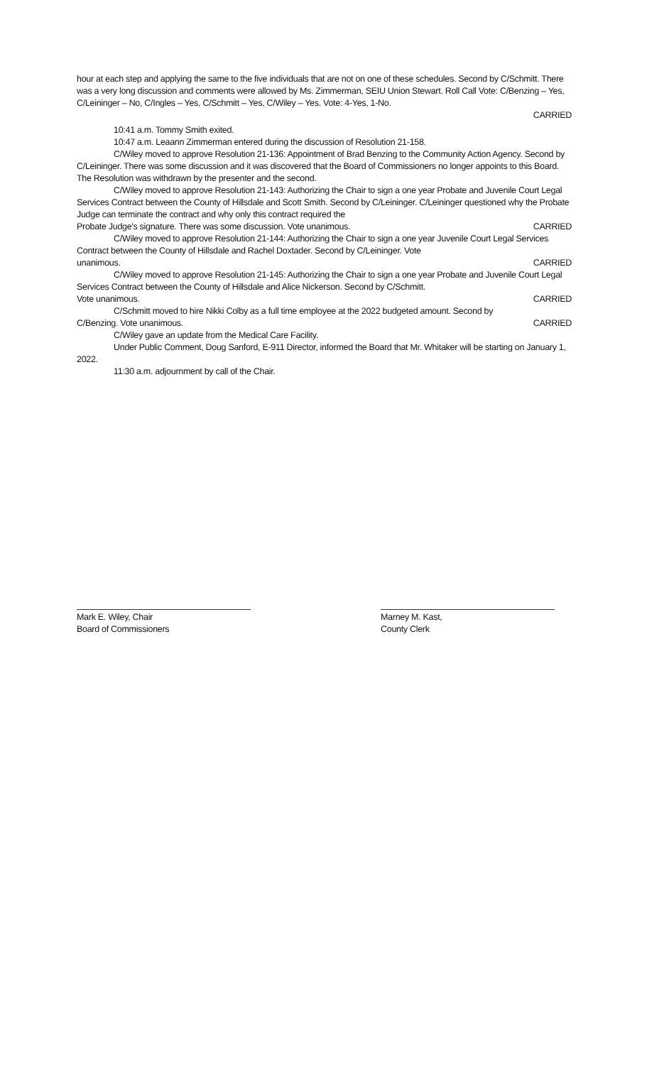hour at each step and applying the same to the five individuals that are not on one of these schedules. Second by C/Schmitt. There was a very long discussion and comments were allowed by Ms. Zimmerman, SEIU Union Stewart. Roll Call Vote: C/Benzing – Yes, C/Leininger – No, C/Ingles – Yes, C/Schmitt – Yes, C/Wiley – Yes. Vote: 4-Yes, 1-No.
CARRIED
10:41 a.m. Tommy Smith exited.
10:47 a.m. Leaann Zimmerman entered during the discussion of Resolution 21-158.
C/Wiley moved to approve Resolution 21-136: Appointment of Brad Benzing to the Community Action Agency. Second by C/Leininger. There was some discussion and it was discovered that the Board of Commissioners no longer appoints to this Board. The Resolution was withdrawn by the presenter and the second.
C/Wiley moved to approve Resolution 21-143: Authorizing the Chair to sign a one year Probate and Juvenile Court Legal Services Contract between the County of Hillsdale and Scott Smith. Second by C/Leininger. C/Leininger questioned why the Probate Judge can terminate the contract and why only this contract required the
Probate Judge's signature. There was some discussion. Vote unanimous. CARRIED
C/Wiley moved to approve Resolution 21-144: Authorizing the Chair to sign a one year Juvenile Court Legal Services Contract between the County of Hillsdale and Rachel Doxtader. Second by C/Leininger. Vote
unanimous. CARRIED
C/Wiley moved to approve Resolution 21-145: Authorizing the Chair to sign a one year Probate and Juvenile Court Legal Services Contract between the County of Hillsdale and Alice Nickerson. Second by C/Schmitt.
Vote unanimous. CARRIED
C/Schmitt moved to hire Nikki Colby as a full time employee at the 2022 budgeted amount. Second by
C/Benzing. Vote unanimous. CARRIED
C/Wiley gave an update from the Medical Care Facility.
Under Public Comment, Doug Sanford, E-911 Director, informed the Board that Mr. Whitaker will be starting on January 1, 2022.
11:30 a.m. adjournment by call of the Chair.
Mark E. Wiley, Chair
Board of Commissioners
Marney M. Kast,
County Clerk